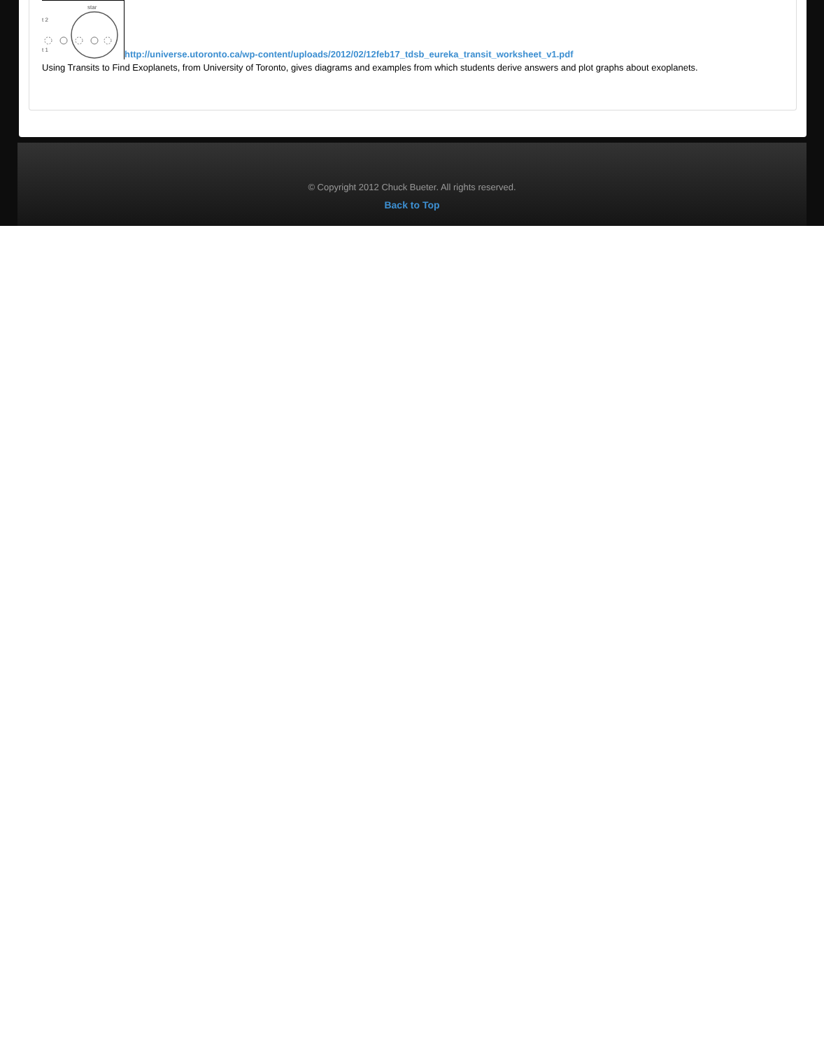star
t 2
t 1
http://universe.utoronto.ca/wp-content/uploads/2012/02/12feb17_tdsb_eureka_transit_worksheet_v1.pdf
Using Transits to Find Exoplanets, from University of Toronto, gives diagrams and examples from which students derive answers and plot graphs about exoplanets.
© Copyright 2012 Chuck Bueter. All rights reserved.
Back to Top